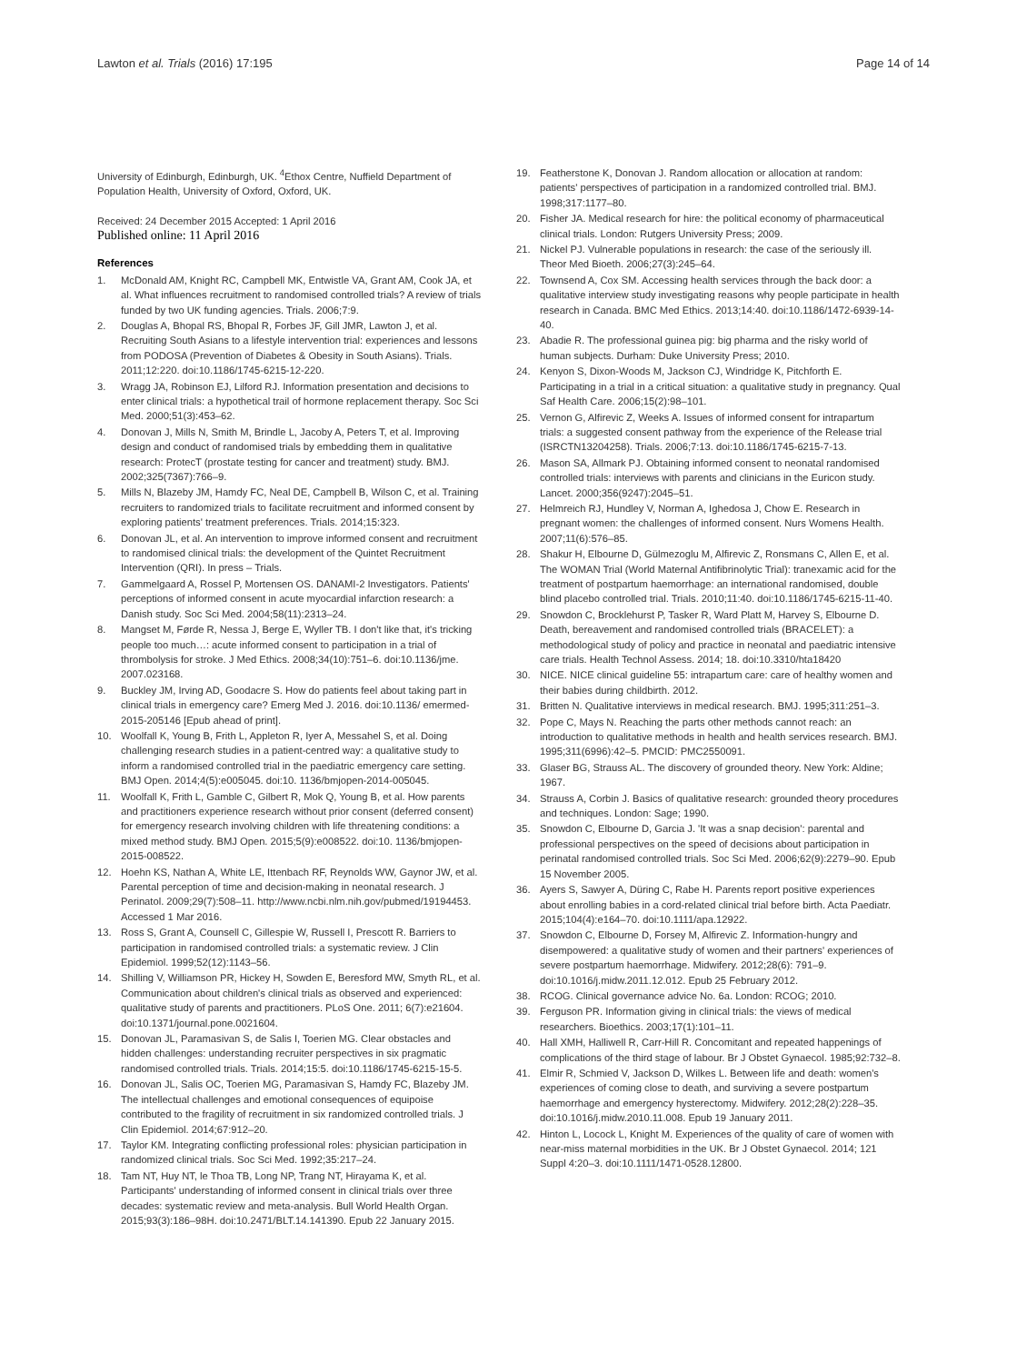Lawton et al. Trials (2016) 17:195 Page 14 of 14
University of Edinburgh, Edinburgh, UK. <sup>4</sup>Ethox Centre, Nuffield Department of Population Health, University of Oxford, Oxford, UK.
Received: 24 December 2015 Accepted: 1 April 2016
Published online: 11 April 2016
References
1. McDonald AM, Knight RC, Campbell MK, Entwistle VA, Grant AM, Cook JA, et al. What influences recruitment to randomised controlled trials? A review of trials funded by two UK funding agencies. Trials. 2006;7:9.
2. Douglas A, Bhopal RS, Bhopal R, Forbes JF, Gill JMR, Lawton J, et al. Recruiting South Asians to a lifestyle intervention trial: experiences and lessons from PODOSA (Prevention of Diabetes & Obesity in South Asians). Trials. 2011;12:220. doi:10.1186/1745-6215-12-220.
3. Wragg JA, Robinson EJ, Lilford RJ. Information presentation and decisions to enter clinical trials: a hypothetical trail of hormone replacement therapy. Soc Sci Med. 2000;51(3):453–62.
4. Donovan J, Mills N, Smith M, Brindle L, Jacoby A, Peters T, et al. Improving design and conduct of randomised trials by embedding them in qualitative research: ProtecT (prostate testing for cancer and treatment) study. BMJ. 2002;325(7367):766–9.
5. Mills N, Blazeby JM, Hamdy FC, Neal DE, Campbell B, Wilson C, et al. Training recruiters to randomized trials to facilitate recruitment and informed consent by exploring patients' treatment preferences. Trials. 2014;15:323.
6. Donovan JL, et al. An intervention to improve informed consent and recruitment to randomised clinical trials: the development of the Quintet Recruitment Intervention (QRI). In press – Trials.
7. Gammelgaard A, Rossel P, Mortensen OS. DANAMI-2 Investigators. Patients' perceptions of informed consent in acute myocardial infarction research: a Danish study. Soc Sci Med. 2004;58(11):2313–24.
8. Mangset M, Førde R, Nessa J, Berge E, Wyller TB. I don't like that, it's tricking people too much…: acute informed consent to participation in a trial of thrombolysis for stroke. J Med Ethics. 2008;34(10):751–6. doi:10.1136/jme. 2007.023168.
9. Buckley JM, Irving AD, Goodacre S. How do patients feel about taking part in clinical trials in emergency care? Emerg Med J. 2016. doi:10.1136/ emermed-2015-205146 [Epub ahead of print].
10. Woolfall K, Young B, Frith L, Appleton R, Iyer A, Messahel S, et al. Doing challenging research studies in a patient-centred way: a qualitative study to inform a randomised controlled trial in the paediatric emergency care setting. BMJ Open. 2014;4(5):e005045. doi:10. 1136/bmjopen-2014-005045.
11. Woolfall K, Frith L, Gamble C, Gilbert R, Mok Q, Young B, et al. How parents and practitioners experience research without prior consent (deferred consent) for emergency research involving children with life threatening conditions: a mixed method study. BMJ Open. 2015;5(9):e008522. doi:10. 1136/bmjopen-2015-008522.
12. Hoehn KS, Nathan A, White LE, Ittenbach RF, Reynolds WW, Gaynor JW, et al. Parental perception of time and decision-making in neonatal research. J Perinatol. 2009;29(7):508–11. http://www.ncbi.nlm.nih.gov/pubmed/19194453. Accessed 1 Mar 2016.
13. Ross S, Grant A, Counsell C, Gillespie W, Russell I, Prescott R. Barriers to participation in randomised controlled trials: a systematic review. J Clin Epidemiol. 1999;52(12):1143–56.
14. Shilling V, Williamson PR, Hickey H, Sowden E, Beresford MW, Smyth RL, et al. Communication about children's clinical trials as observed and experienced: qualitative study of parents and practitioners. PLoS One. 2011; 6(7):e21604. doi:10.1371/journal.pone.0021604.
15. Donovan JL, Paramasivan S, de Salis I, Toerien MG. Clear obstacles and hidden challenges: understanding recruiter perspectives in six pragmatic randomised controlled trials. Trials. 2014;15:5. doi:10.1186/1745-6215-15-5.
16. Donovan JL, Salis OC, Toerien MG, Paramasivan S, Hamdy FC, Blazeby JM. The intellectual challenges and emotional consequences of equipoise contributed to the fragility of recruitment in six randomized controlled trials. J Clin Epidemiol. 2014;67:912–20.
17. Taylor KM. Integrating conflicting professional roles: physician participation in randomized clinical trials. Soc Sci Med. 1992;35:217–24.
18. Tam NT, Huy NT, le Thoa TB, Long NP, Trang NT, Hirayama K, et al. Participants' understanding of informed consent in clinical trials over three decades: systematic review and meta-analysis. Bull World Health Organ. 2015;93(3):186–98H. doi:10.2471/BLT.14.141390. Epub 22 January 2015.
19. Featherstone K, Donovan J. Random allocation or allocation at random: patients' perspectives of participation in a randomized controlled trial. BMJ. 1998;317:1177–80.
20. Fisher JA. Medical research for hire: the political economy of pharmaceutical clinical trials. London: Rutgers University Press; 2009.
21. Nickel PJ. Vulnerable populations in research: the case of the seriously ill. Theor Med Bioeth. 2006;27(3):245–64.
22. Townsend A, Cox SM. Accessing health services through the back door: a qualitative interview study investigating reasons why people participate in health research in Canada. BMC Med Ethics. 2013;14:40. doi:10.1186/1472-6939-14-40.
23. Abadie R. The professional guinea pig: big pharma and the risky world of human subjects. Durham: Duke University Press; 2010.
24. Kenyon S, Dixon-Woods M, Jackson CJ, Windridge K, Pitchforth E. Participating in a trial in a critical situation: a qualitative study in pregnancy. Qual Saf Health Care. 2006;15(2):98–101.
25. Vernon G, Alfirevic Z, Weeks A. Issues of informed consent for intrapartum trials: a suggested consent pathway from the experience of the Release trial (ISRCTN13204258). Trials. 2006;7:13. doi:10.1186/1745-6215-7-13.
26. Mason SA, Allmark PJ. Obtaining informed consent to neonatal randomised controlled trials: interviews with parents and clinicians in the Euricon study. Lancet. 2000;356(9247):2045–51.
27. Helmreich RJ, Hundley V, Norman A, Ighedosa J, Chow E. Research in pregnant women: the challenges of informed consent. Nurs Womens Health. 2007;11(6):576–85.
28. Shakur H, Elbourne D, Gülmezoglu M, Alfirevic Z, Ronsmans C, Allen E, et al. The WOMAN Trial (World Maternal Antifibrinolytic Trial): tranexamic acid for the treatment of postpartum haemorrhage: an international randomised, double blind placebo controlled trial. Trials. 2010;11:40. doi:10.1186/1745-6215-11-40.
29. Snowdon C, Brocklehurst P, Tasker R, Ward Platt M, Harvey S, Elbourne D. Death, bereavement and randomised controlled trials (BRACELET): a methodological study of policy and practice in neonatal and paediatric intensive care trials. Health Technol Assess. 2014; 18. doi:10.3310/hta18420
30. NICE. NICE clinical guideline 55: intrapartum care: care of healthy women and their babies during childbirth. 2012.
31. Britten N. Qualitative interviews in medical research. BMJ. 1995;311:251–3.
32. Pope C, Mays N. Reaching the parts other methods cannot reach: an introduction to qualitative methods in health and health services research. BMJ. 1995;311(6996):42–5. PMCID: PMC2550091.
33. Glaser BG, Strauss AL. The discovery of grounded theory. New York: Aldine; 1967.
34. Strauss A, Corbin J. Basics of qualitative research: grounded theory procedures and techniques. London: Sage; 1990.
35. Snowdon C, Elbourne D, Garcia J. 'It was a snap decision': parental and professional perspectives on the speed of decisions about participation in perinatal randomised controlled trials. Soc Sci Med. 2006;62(9):2279–90. Epub 15 November 2005.
36. Ayers S, Sawyer A, Düring C, Rabe H. Parents report positive experiences about enrolling babies in a cord-related clinical trial before birth. Acta Paediatr. 2015;104(4):e164–70. doi:10.1111/apa.12922.
37. Snowdon C, Elbourne D, Forsey M, Alfirevic Z. Information-hungry and disempowered: a qualitative study of women and their partners' experiences of severe postpartum haemorrhage. Midwifery. 2012;28(6): 791–9. doi:10.1016/j.midw.2011.12.012. Epub 25 February 2012.
38. RCOG. Clinical governance advice No. 6a. London: RCOG; 2010.
39. Ferguson PR. Information giving in clinical trials: the views of medical researchers. Bioethics. 2003;17(1):101–11.
40. Hall XMH, Halliwell R, Carr-Hill R. Concomitant and repeated happenings of complications of the third stage of labour. Br J Obstet Gynaecol. 1985;92:732–8.
41. Elmir R, Schmied V, Jackson D, Wilkes L. Between life and death: women's experiences of coming close to death, and surviving a severe postpartum haemorrhage and emergency hysterectomy. Midwifery. 2012;28(2):228–35. doi:10.1016/j.midw.2010.11.008. Epub 19 January 2011.
42. Hinton L, Locock L, Knight M. Experiences of the quality of care of women with near-miss maternal morbidities in the UK. Br J Obstet Gynaecol. 2014; 121 Suppl 4:20–3. doi:10.1111/1471-0528.12800.